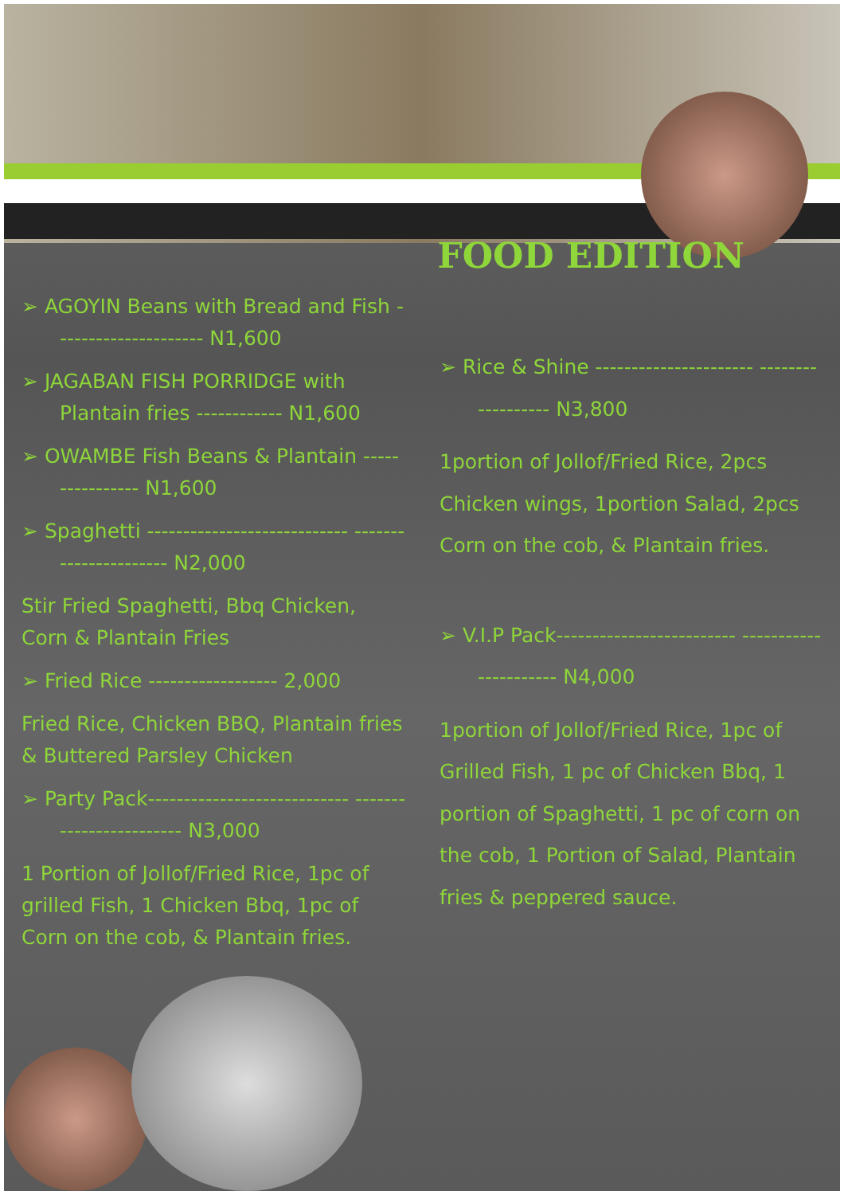FOOD EDITION
➢ AGOYIN Beans with Bread and Fish --------------------- N1,600
➢ JAGABAN FISH PORRIDGE with Plantain fries ------------ N1,600
➢ OWAMBE Fish Beans & Plantain ---------------- N1,600
➢ Spaghetti ---------------------------- ---------------------- N2,000
Stir Fried Spaghetti, Bbq Chicken, Corn & Plantain Fries
➢ Fried Rice ------------------ 2,000
Fried Rice, Chicken BBQ, Plantain fries & Buttered Parsley Chicken
➢ Party Pack---------------------------- ------------------------ N3,000
1 Portion of Jollof/Fried Rice, 1pc of grilled Fish, 1 Chicken Bbq, 1pc of Corn on the cob, & Plantain fries.
➢ Rice & Shine ---------------------- ------------------ N3,800
1portion of Jollof/Fried Rice, 2pcs Chicken wings, 1portion Salad, 2pcs Corn on the cob, & Plantain fries.
➢ V.I.P Pack------------------------- ---------------------- N4,000
1portion of Jollof/Fried Rice, 1pc of Grilled Fish, 1 pc of Chicken Bbq, 1 portion of Spaghetti, 1 pc of corn on the cob, 1 Portion of Salad, Plantain fries & peppered sauce.